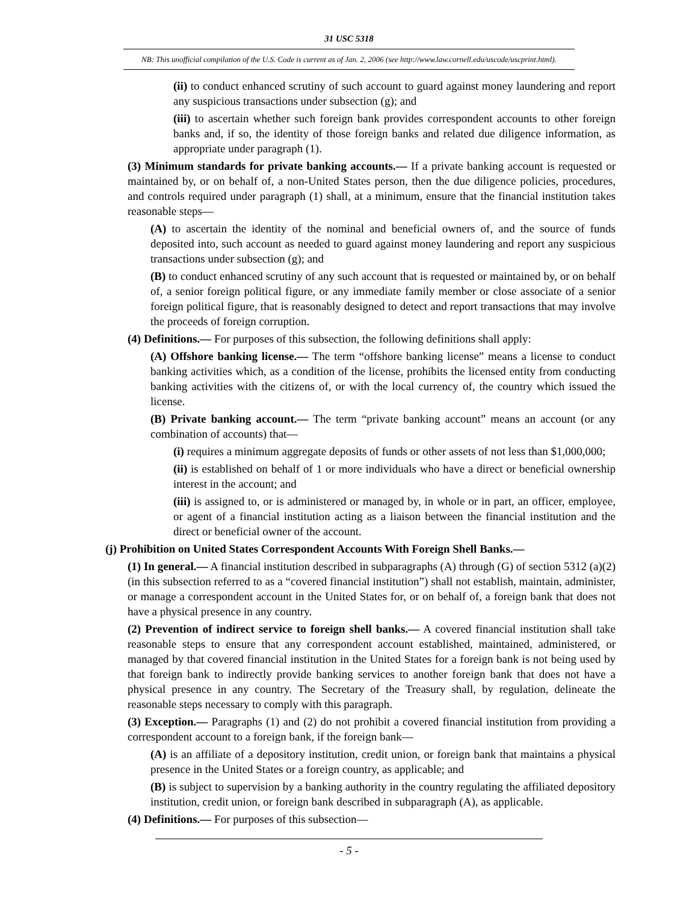31 USC 5318
NB: This unofficial compilation of the U.S. Code is current as of Jan. 2, 2006 (see http://www.law.cornell.edu/uscode/uscprint.html).
(ii) to conduct enhanced scrutiny of such account to guard against money laundering and report any suspicious transactions under subsection (g); and
(iii) to ascertain whether such foreign bank provides correspondent accounts to other foreign banks and, if so, the identity of those foreign banks and related due diligence information, as appropriate under paragraph (1).
(3) Minimum standards for private banking accounts.— If a private banking account is requested or maintained by, or on behalf of, a non-United States person, then the due diligence policies, procedures, and controls required under paragraph (1) shall, at a minimum, ensure that the financial institution takes reasonable steps—
(A) to ascertain the identity of the nominal and beneficial owners of, and the source of funds deposited into, such account as needed to guard against money laundering and report any suspicious transactions under subsection (g); and
(B) to conduct enhanced scrutiny of any such account that is requested or maintained by, or on behalf of, a senior foreign political figure, or any immediate family member or close associate of a senior foreign political figure, that is reasonably designed to detect and report transactions that may involve the proceeds of foreign corruption.
(4) Definitions.— For purposes of this subsection, the following definitions shall apply:
(A) Offshore banking license.— The term “offshore banking license” means a license to conduct banking activities which, as a condition of the license, prohibits the licensed entity from conducting banking activities with the citizens of, or with the local currency of, the country which issued the license.
(B) Private banking account.— The term “private banking account” means an account (or any combination of accounts) that—
(i) requires a minimum aggregate deposits of funds or other assets of not less than $1,000,000;
(ii) is established on behalf of 1 or more individuals who have a direct or beneficial ownership interest in the account; and
(iii) is assigned to, or is administered or managed by, in whole or in part, an officer, employee, or agent of a financial institution acting as a liaison between the financial institution and the direct or beneficial owner of the account.
(j) Prohibition on United States Correspondent Accounts With Foreign Shell Banks.—
(1) In general.— A financial institution described in subparagraphs (A) through (G) of section 5312 (a)(2) (in this subsection referred to as a “covered financial institution”) shall not establish, maintain, administer, or manage a correspondent account in the United States for, or on behalf of, a foreign bank that does not have a physical presence in any country.
(2) Prevention of indirect service to foreign shell banks.— A covered financial institution shall take reasonable steps to ensure that any correspondent account established, maintained, administered, or managed by that covered financial institution in the United States for a foreign bank is not being used by that foreign bank to indirectly provide banking services to another foreign bank that does not have a physical presence in any country. The Secretary of the Treasury shall, by regulation, delineate the reasonable steps necessary to comply with this paragraph.
(3) Exception.— Paragraphs (1) and (2) do not prohibit a covered financial institution from providing a correspondent account to a foreign bank, if the foreign bank—
(A) is an affiliate of a depository institution, credit union, or foreign bank that maintains a physical presence in the United States or a foreign country, as applicable; and
(B) is subject to supervision by a banking authority in the country regulating the affiliated depository institution, credit union, or foreign bank described in subparagraph (A), as applicable.
(4) Definitions.— For purposes of this subsection—
- 5 -